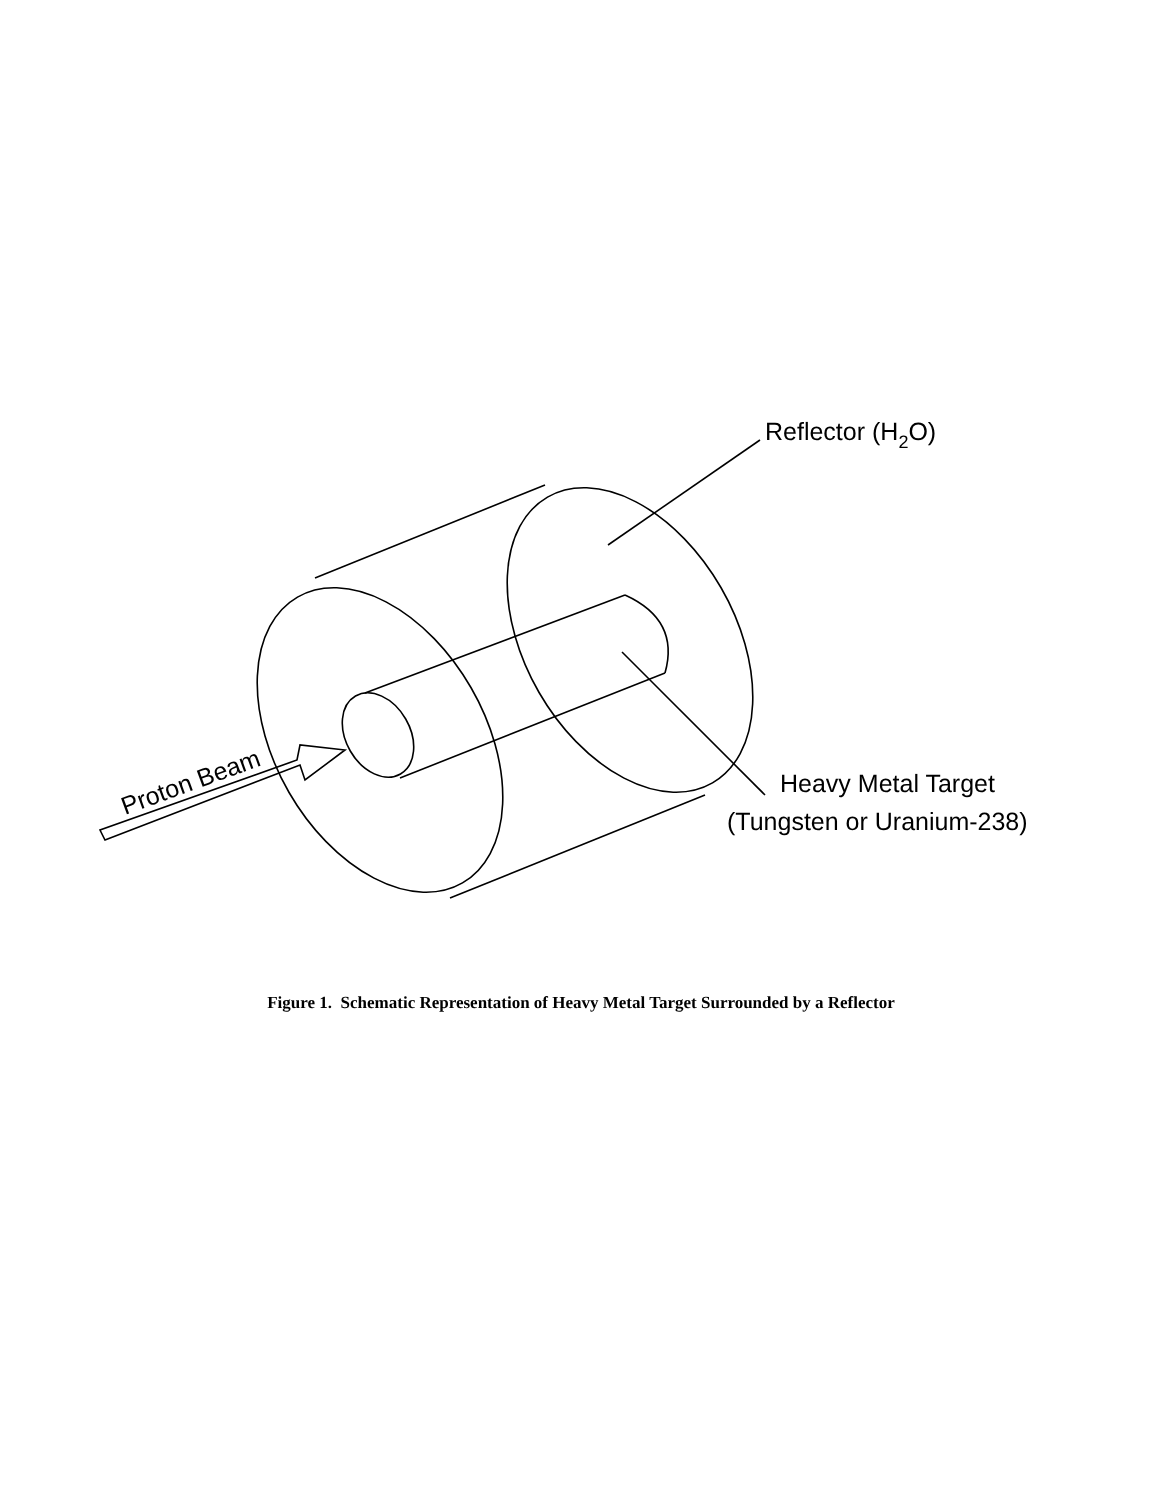Reflector (H2O)
Heavy Metal Target
(Tungsten or Uranium-238)
Proton Beam
Figure 1. Schematic Representation of Heavy Metal Target Surrounded by a Reflector